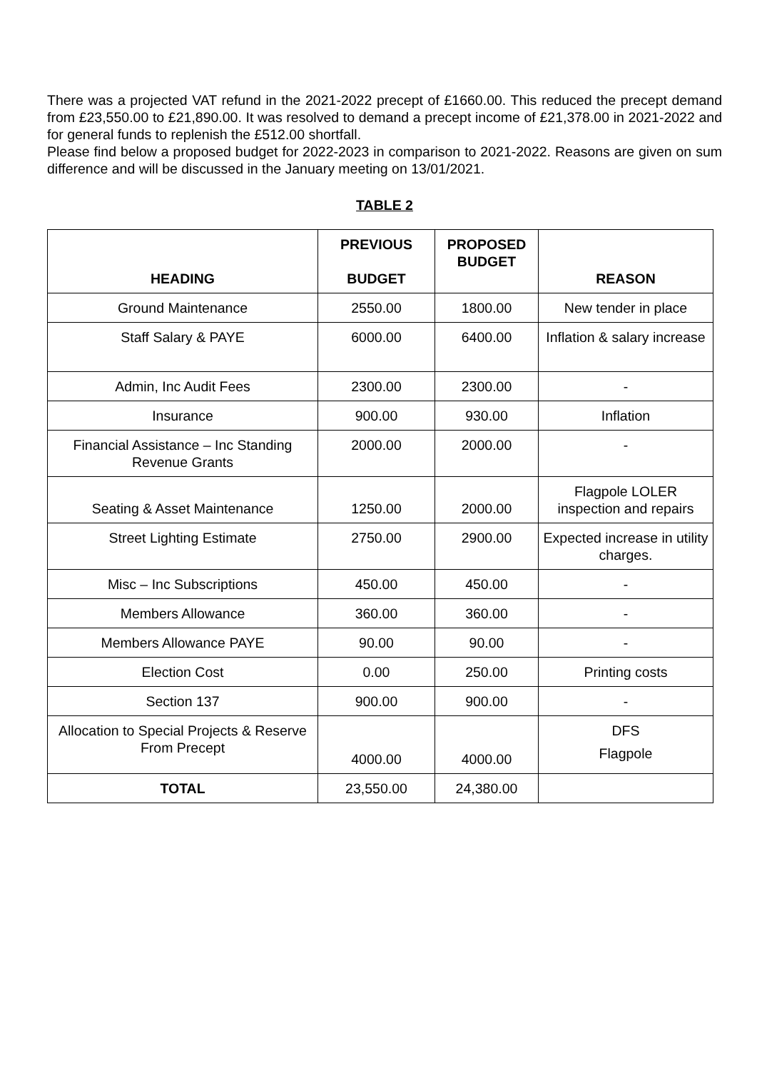There was a projected VAT refund in the 2021-2022 precept of £1660.00. This reduced the precept demand from £23,550.00 to £21,890.00. It was resolved to demand a precept income of £21,378.00 in 2021-2022 and for general funds to replenish the £512.00 shortfall.
Please find below a proposed budget for 2022-2023 in comparison to 2021-2022. Reasons are given on sum difference and will be discussed in the January meeting on 13/01/2021.
TABLE 2
| HEADING | PREVIOUS BUDGET | PROPOSED BUDGET | REASON |
| --- | --- | --- | --- |
| Ground Maintenance | 2550.00 | 1800.00 | New tender in place |
| Staff Salary & PAYE | 6000.00 | 6400.00 | Inflation & salary increase |
| Admin, Inc Audit Fees | 2300.00 | 2300.00 | - |
| Insurance | 900.00 | 930.00 | Inflation |
| Financial Assistance – Inc Standing Revenue Grants | 2000.00 | 2000.00 | - |
| Seating & Asset Maintenance | 1250.00 | 2000.00 | Flagpole LOLER inspection and repairs |
| Street Lighting Estimate | 2750.00 | 2900.00 | Expected increase in utility charges. |
| Misc – Inc Subscriptions | 450.00 | 450.00 | - |
| Members Allowance | 360.00 | 360.00 | - |
| Members Allowance PAYE | 90.00 | 90.00 | - |
| Election Cost | 0.00 | 250.00 | Printing costs |
| Section 137 | 900.00 | 900.00 | - |
| Allocation to Special Projects & Reserve From Precept | 4000.00 | 4000.00 | DFS Flagpole |
| TOTAL | 23,550.00 | 24,380.00 | |